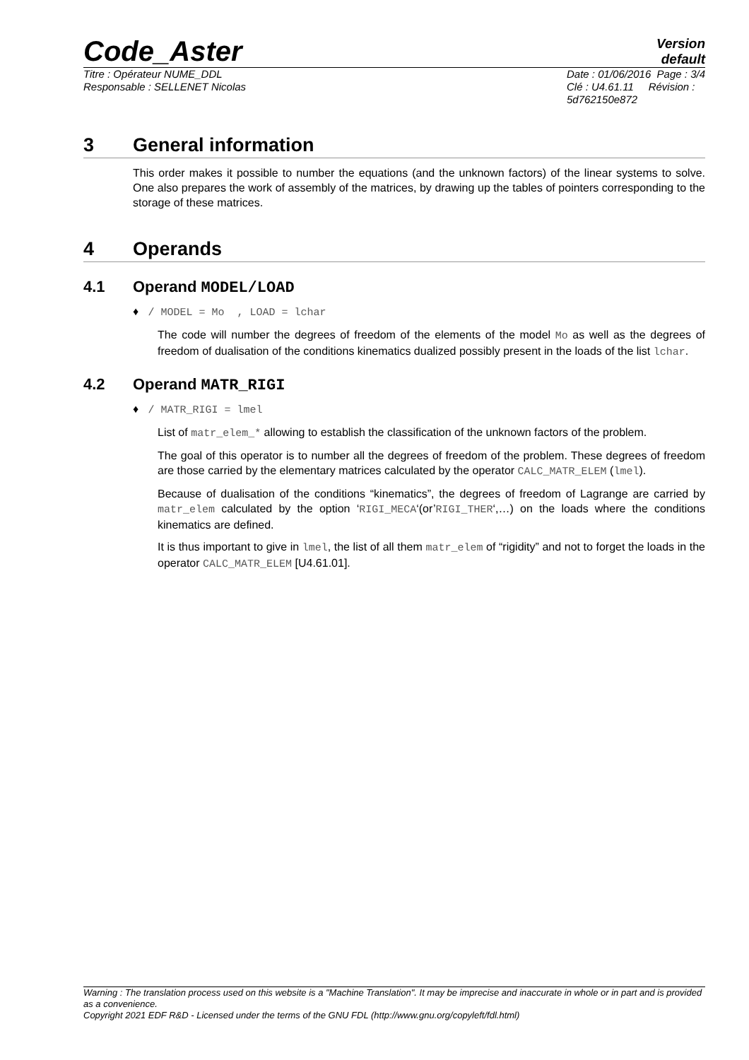Code_Aster
Version
default
Titre : Opérateur NUME_DDL
Responsable : SELLENET Nicolas
Date : 01/06/2016 Page : 3/4
Clé : U4.61.11 Révision :
5d762150e872
3 General information
This order makes it possible to number the equations (and the unknown factors) of the linear systems to solve. One also prepares the work of assembly of the matrices, by drawing up the tables of pointers corresponding to the storage of these matrices.
4 Operands
4.1 Operand MODEL/LOAD
♦ / MODEL = Mo , LOAD = lchar
The code will number the degrees of freedom of the elements of the model Mo as well as the degrees of freedom of dualisation of the conditions kinematics dualized possibly present in the loads of the list lchar.
4.2 Operand MATR_RIGI
♦ / MATR_RIGI = lmel
List of matr_elem_* allowing to establish the classification of the unknown factors of the problem.
The goal of this operator is to number all the degrees of freedom of the problem. These degrees of freedom are those carried by the elementary matrices calculated by the operator CALC_MATR_ELEM (lmel).
Because of dualisation of the conditions “kinematics”, the degrees of freedom of Lagrange are carried by matr_elem calculated by the option ‘RIGI_MECA‘(or’RIGI_THER‘,…) on the loads where the conditions kinematics are defined.
It is thus important to give in lmel, the list of all them matr_elem of “rigidity” and not to forget the loads in the operator CALC_MATR_ELEM [U4.61.01].
Warning : The translation process used on this website is a "Machine Translation". It may be imprecise and inaccurate in whole or in part and is provided as a convenience.
Copyright 2021 EDF R&D - Licensed under the terms of the GNU FDL (http://www.gnu.org/copyleft/fdl.html)